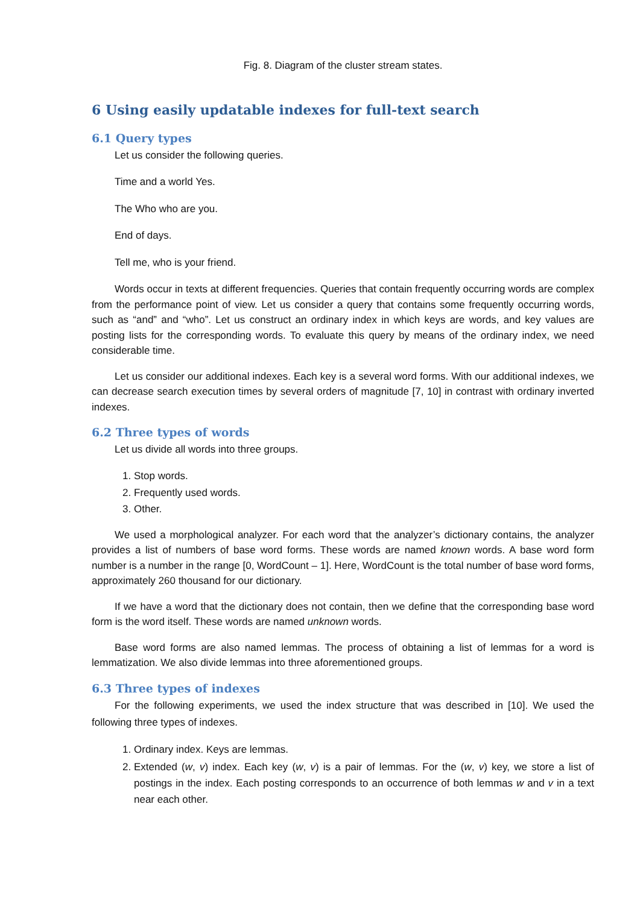Fig. 8. Diagram of the cluster stream states.
6 Using easily updatable indexes for full-text search
6.1 Query types
Let us consider the following queries.
Time and a world Yes.
The Who who are you.
End of days.
Tell me, who is your friend.
Words occur in texts at different frequencies. Queries that contain frequently occurring words are complex from the performance point of view. Let us consider a query that contains some frequently occurring words, such as “and” and “who”. Let us construct an ordinary index in which keys are words, and key values are posting lists for the corresponding words. To evaluate this query by means of the ordinary index, we need considerable time.
Let us consider our additional indexes. Each key is a several word forms. With our additional indexes, we can decrease search execution times by several orders of magnitude [7, 10] in contrast with ordinary inverted indexes.
6.2 Three types of words
Let us divide all words into three groups.
1. Stop words.
2. Frequently used words.
3. Other.
We used a morphological analyzer. For each word that the analyzer’s dictionary contains, the analyzer provides a list of numbers of base word forms. These words are named known words. A base word form number is a number in the range [0, WordCount – 1]. Here, WordCount is the total number of base word forms, approximately 260 thousand for our dictionary.
If we have a word that the dictionary does not contain, then we define that the corresponding base word form is the word itself. These words are named unknown words.
Base word forms are also named lemmas. The process of obtaining a list of lemmas for a word is lemmatization. We also divide lemmas into three aforementioned groups.
6.3 Three types of indexes
For the following experiments, we used the index structure that was described in [10]. We used the following three types of indexes.
1. Ordinary index. Keys are lemmas.
2. Extended (w, v) index. Each key (w, v) is a pair of lemmas. For the (w, v) key, we store a list of postings in the index. Each posting corresponds to an occurrence of both lemmas w and v in a text near each other.